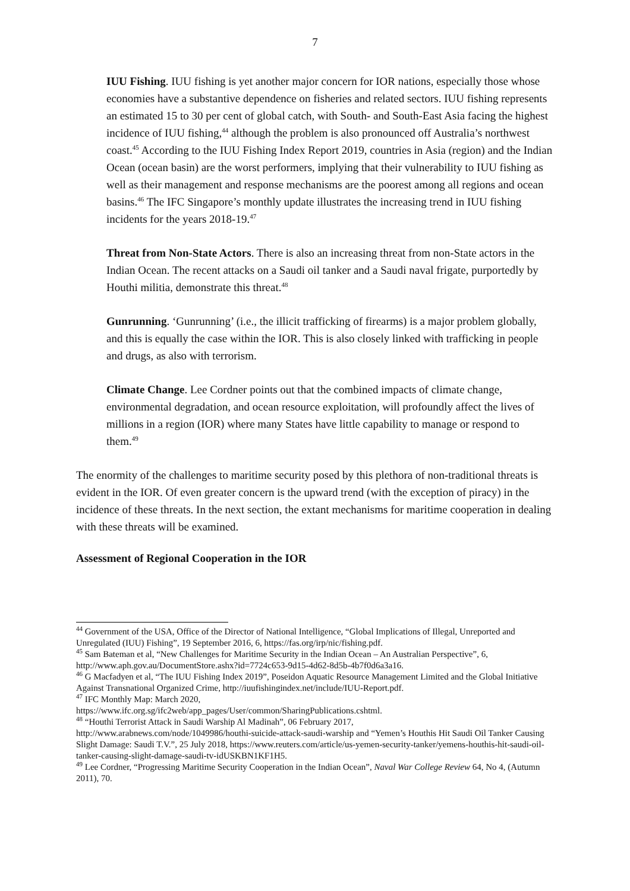7
IUU Fishing. IUU fishing is yet another major concern for IOR nations, especially those whose economies have a substantive dependence on fisheries and related sectors. IUU fishing represents an estimated 15 to 30 per cent of global catch, with South- and South-East Asia facing the highest incidence of IUU fishing,<sup>44</sup> although the problem is also pronounced off Australia’s northwest coast.<sup>45</sup> According to the IUU Fishing Index Report 2019, countries in Asia (region) and the Indian Ocean (ocean basin) are the worst performers, implying that their vulnerability to IUU fishing as well as their management and response mechanisms are the poorest among all regions and ocean basins.<sup>46</sup> The IFC Singapore’s monthly update illustrates the increasing trend in IUU fishing incidents for the years 2018-19.<sup>47</sup>
Threat from Non-State Actors. There is also an increasing threat from non-State actors in the Indian Ocean. The recent attacks on a Saudi oil tanker and a Saudi naval frigate, purportedly by Houthi militia, demonstrate this threat.<sup>48</sup>
Gunrunning. ‘Gunrunning’ (i.e., the illicit trafficking of firearms) is a major problem globally, and this is equally the case within the IOR. This is also closely linked with trafficking in people and drugs, as also with terrorism.
Climate Change. Lee Cordner points out that the combined impacts of climate change, environmental degradation, and ocean resource exploitation, will profoundly affect the lives of millions in a region (IOR) where many States have little capability to manage or respond to them.<sup>49</sup>
The enormity of the challenges to maritime security posed by this plethora of non-traditional threats is evident in the IOR. Of even greater concern is the upward trend (with the exception of piracy) in the incidence of these threats. In the next section, the extant mechanisms for maritime cooperation in dealing with these threats will be examined.
Assessment of Regional Cooperation in the IOR
<sup>44</sup> Government of the USA, Office of the Director of National Intelligence, “Global Implications of Illegal, Unreported and Unregulated (IUU) Fishing”, 19 September 2016, 6, https://fas.org/irp/nic/fishing.pdf.
<sup>45</sup> Sam Bateman et al, “New Challenges for Maritime Security in the Indian Ocean – An Australian Perspective”, 6, http://www.aph.gov.au/DocumentStore.ashx?id=7724c653-9d15-4d62-8d5b-4b7f0d6a3a16.
<sup>46</sup> G Macfadyen et al, “The IUU Fishing Index 2019”, Poseidon Aquatic Resource Management Limited and the Global Initiative Against Transnational Organized Crime, http://iuufishingindex.net/include/IUU-Report.pdf.
<sup>47</sup> IFC Monthly Map: March 2020,
https://www.ifc.org.sg/ifc2web/app_pages/User/common/SharingPublications.cshtml.
<sup>48</sup> “Houthi Terrorist Attack in Saudi Warship Al Madinah”, 06 February 2017,
http://www.arabnews.com/node/1049986/houthi-suicide-attack-saudi-warship and “Yemen’s Houthis Hit Saudi Oil Tanker Causing Slight Damage: Saudi T.V.”, 25 July 2018, https://www.reuters.com/article/us-yemen-security-tanker/yemens-houthis-hit-saudi-oil-tanker-causing-slight-damage-saudi-tv-idUSKBN1KF1H5.
<sup>49</sup> Lee Cordner, “Progressing Maritime Security Cooperation in the Indian Ocean”, Naval War College Review 64, No 4, (Autumn 2011), 70.